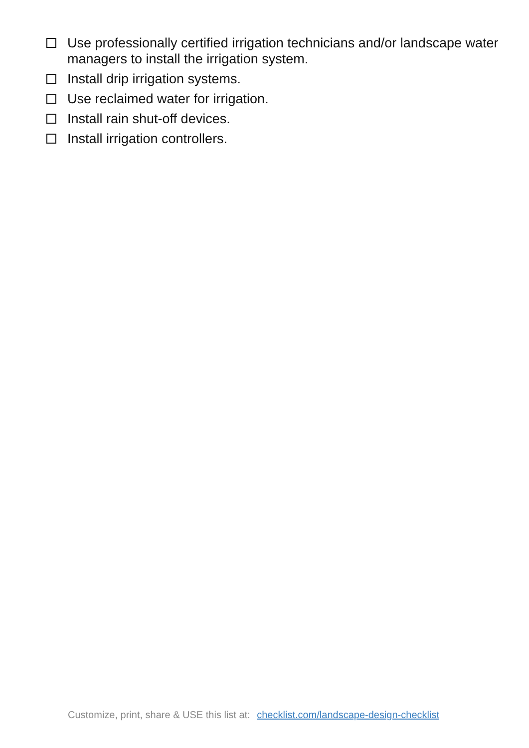Use professionally certified irrigation technicians and/or landscape water managers to install the irrigation system.
Install drip irrigation systems.
Use reclaimed water for irrigation.
Install rain shut-off devices.
Install irrigation controllers.
Customize, print, share & USE this list at: checklist.com/landscape-design-checklist